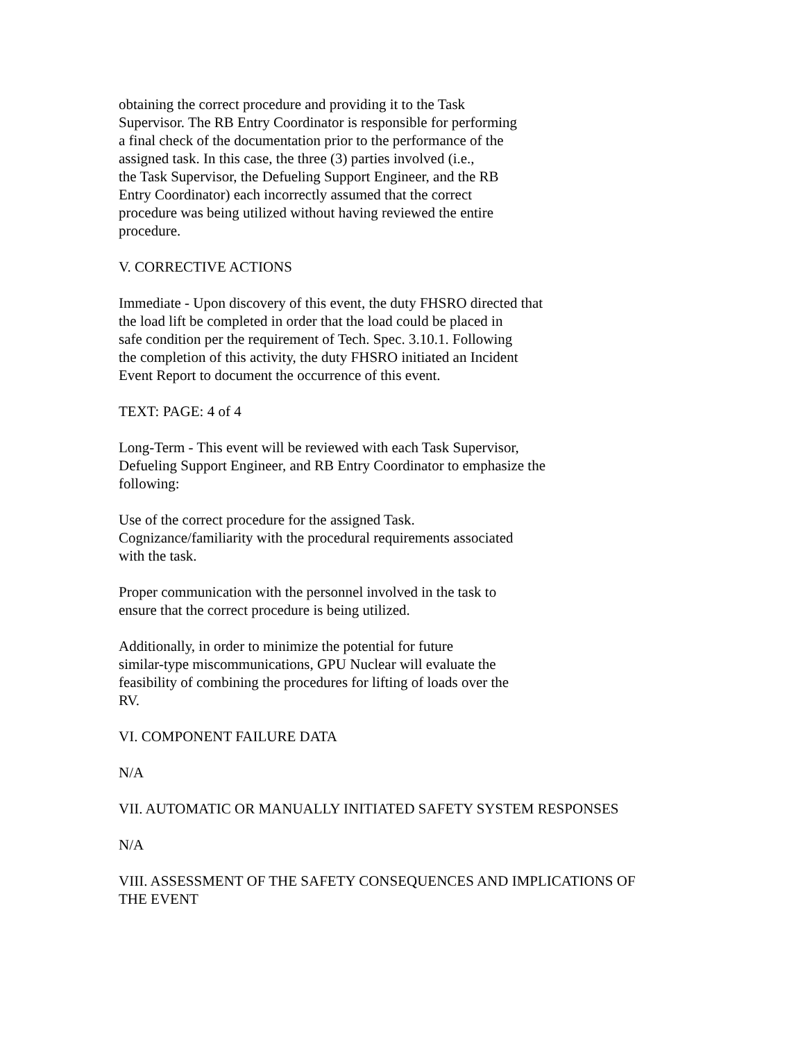obtaining the correct procedure and providing it to the Task
Supervisor. The RB Entry Coordinator is responsible for performing
a final check of the documentation prior to the performance of the
assigned task. In this case, the three (3) parties involved (i.e.,
the Task Supervisor, the Defueling Support Engineer, and the RB
Entry Coordinator) each incorrectly assumed that the correct
procedure was being utilized without having reviewed the entire
procedure.
V. CORRECTIVE ACTIONS
Immediate - Upon discovery of this event, the duty FHSRO directed that
the load lift be completed in order that the load could be placed in
safe condition per the requirement of Tech. Spec. 3.10.1. Following
the completion of this activity, the duty FHSRO initiated an Incident
Event Report to document the occurrence of this event.
TEXT: PAGE: 4 of 4
Long-Term - This event will be reviewed with each Task Supervisor,
Defueling Support Engineer, and RB Entry Coordinator to emphasize the
following:
Use of the correct procedure for the assigned Task.
Cognizance/familiarity with the procedural requirements associated
with the task.
Proper communication with the personnel involved in the task to
ensure that the correct procedure is being utilized.
Additionally, in order to minimize the potential for future
similar-type miscommunications, GPU Nuclear will evaluate the
feasibility of combining the procedures for lifting of loads over the
RV.
VI. COMPONENT FAILURE DATA
N/A
VII. AUTOMATIC OR MANUALLY INITIATED SAFETY SYSTEM RESPONSES
N/A
VIII. ASSESSMENT OF THE SAFETY CONSEQUENCES AND IMPLICATIONS OF
THE EVENT